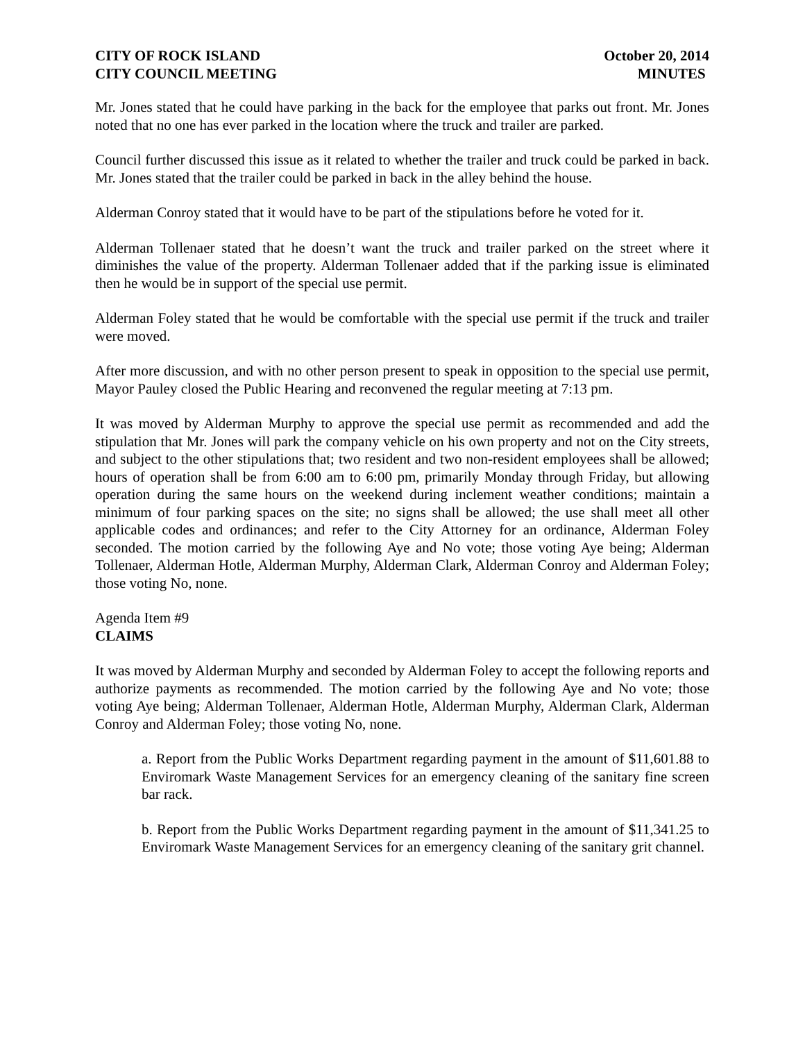CITY OF ROCK ISLAND
CITY COUNCIL MEETING
October 20, 2014
MINUTES
Mr. Jones stated that he could have parking in the back for the employee that parks out front. Mr. Jones noted that no one has ever parked in the location where the truck and trailer are parked.
Council further discussed this issue as it related to whether the trailer and truck could be parked in back. Mr. Jones stated that the trailer could be parked in back in the alley behind the house.
Alderman Conroy stated that it would have to be part of the stipulations before he voted for it.
Alderman Tollenaer stated that he doesn’t want the truck and trailer parked on the street where it diminishes the value of the property. Alderman Tollenaer added that if the parking issue is eliminated then he would be in support of the special use permit.
Alderman Foley stated that he would be comfortable with the special use permit if the truck and trailer were moved.
After more discussion, and with no other person present to speak in opposition to the special use permit, Mayor Pauley closed the Public Hearing and reconvened the regular meeting at 7:13 pm.
It was moved by Alderman Murphy to approve the special use permit as recommended and add the stipulation that Mr. Jones will park the company vehicle on his own property and not on the City streets, and subject to the other stipulations that; two resident and two non-resident employees shall be allowed; hours of operation shall be from 6:00 am to 6:00 pm, primarily Monday through Friday, but allowing operation during the same hours on the weekend during inclement weather conditions; maintain a minimum of four parking spaces on the site; no signs shall be allowed; the use shall meet all other applicable codes and ordinances; and refer to the City Attorney for an ordinance, Alderman Foley seconded. The motion carried by the following Aye and No vote; those voting Aye being; Alderman Tollenaer, Alderman Hotle, Alderman Murphy, Alderman Clark, Alderman Conroy and Alderman Foley; those voting No, none.
Agenda Item #9
CLAIMS
It was moved by Alderman Murphy and seconded by Alderman Foley to accept the following reports and authorize payments as recommended. The motion carried by the following Aye and No vote; those voting Aye being; Alderman Tollenaer, Alderman Hotle, Alderman Murphy, Alderman Clark, Alderman Conroy and Alderman Foley; those voting No, none.
a. Report from the Public Works Department regarding payment in the amount of $11,601.88 to Enviromark Waste Management Services for an emergency cleaning of the sanitary fine screen bar rack.
b. Report from the Public Works Department regarding payment in the amount of $11,341.25 to Enviromark Waste Management Services for an emergency cleaning of the sanitary grit channel.